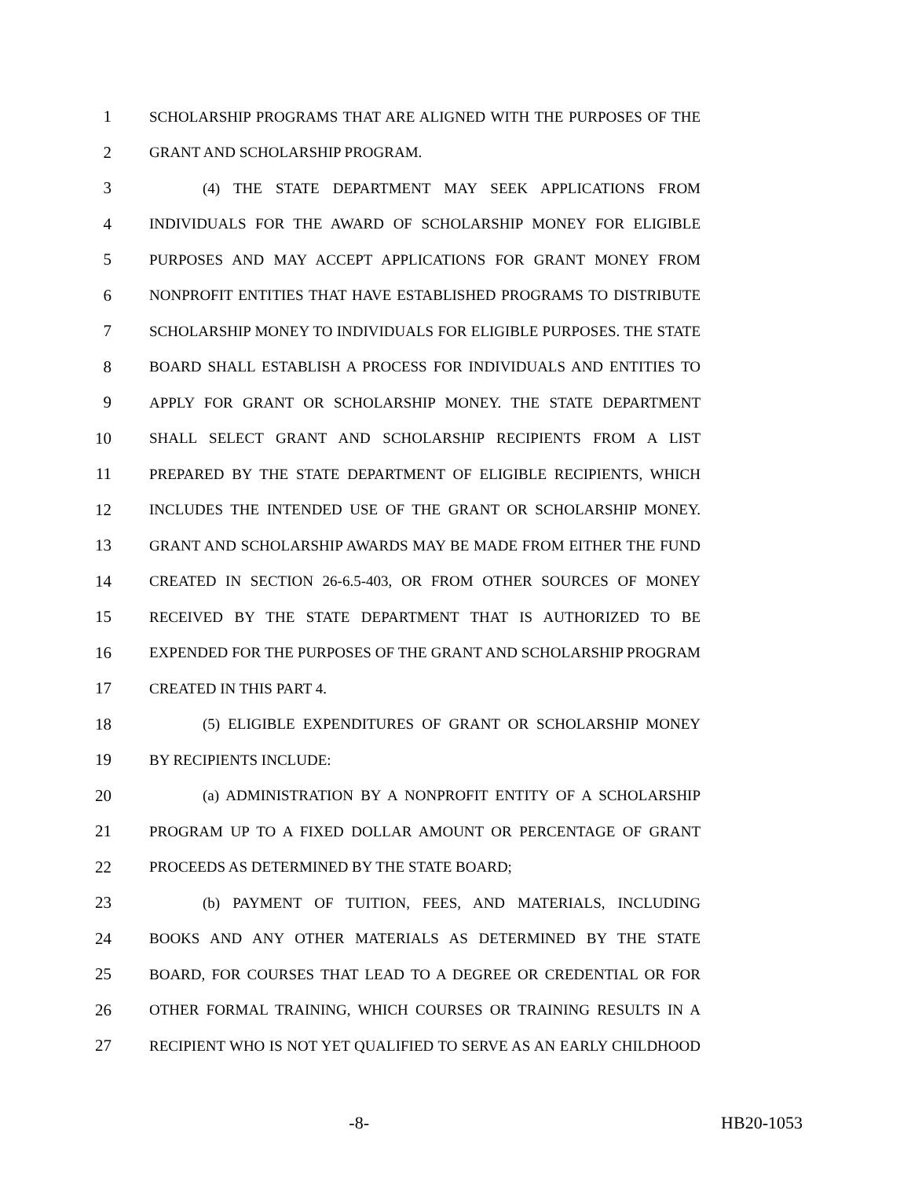1 SCHOLARSHIP PROGRAMS THAT ARE ALIGNED WITH THE PURPOSES OF THE
2 GRANT AND SCHOLARSHIP PROGRAM.
3 (4) THE STATE DEPARTMENT MAY SEEK APPLICATIONS FROM
4 INDIVIDUALS FOR THE AWARD OF SCHOLARSHIP MONEY FOR ELIGIBLE
5 PURPOSES AND MAY ACCEPT APPLICATIONS FOR GRANT MONEY FROM
6 NONPROFIT ENTITIES THAT HAVE ESTABLISHED PROGRAMS TO DISTRIBUTE
7 SCHOLARSHIP MONEY TO INDIVIDUALS FOR ELIGIBLE PURPOSES. THE STATE
8 BOARD SHALL ESTABLISH A PROCESS FOR INDIVIDUALS AND ENTITIES TO
9 APPLY FOR GRANT OR SCHOLARSHIP MONEY. THE STATE DEPARTMENT
10 SHALL SELECT GRANT AND SCHOLARSHIP RECIPIENTS FROM A LIST
11 PREPARED BY THE STATE DEPARTMENT OF ELIGIBLE RECIPIENTS, WHICH
12 INCLUDES THE INTENDED USE OF THE GRANT OR SCHOLARSHIP MONEY.
13 GRANT AND SCHOLARSHIP AWARDS MAY BE MADE FROM EITHER THE FUND
14 CREATED IN SECTION 26-6.5-403, OR FROM OTHER SOURCES OF MONEY
15 RECEIVED BY THE STATE DEPARTMENT THAT IS AUTHORIZED TO BE
16 EXPENDED FOR THE PURPOSES OF THE GRANT AND SCHOLARSHIP PROGRAM
17 CREATED IN THIS PART 4.
18 (5) ELIGIBLE EXPENDITURES OF GRANT OR SCHOLARSHIP MONEY
19 BY RECIPIENTS INCLUDE:
20 (a) ADMINISTRATION BY A NONPROFIT ENTITY OF A SCHOLARSHIP
21 PROGRAM UP TO A FIXED DOLLAR AMOUNT OR PERCENTAGE OF GRANT
22 PROCEEDS AS DETERMINED BY THE STATE BOARD;
23 (b) PAYMENT OF TUITION, FEES, AND MATERIALS, INCLUDING
24 BOOKS AND ANY OTHER MATERIALS AS DETERMINED BY THE STATE
25 BOARD, FOR COURSES THAT LEAD TO A DEGREE OR CREDENTIAL OR FOR
26 OTHER FORMAL TRAINING, WHICH COURSES OR TRAINING RESULTS IN A
27 RECIPIENT WHO IS NOT YET QUALIFIED TO SERVE AS AN EARLY CHILDHOOD
-8- HB20-1053